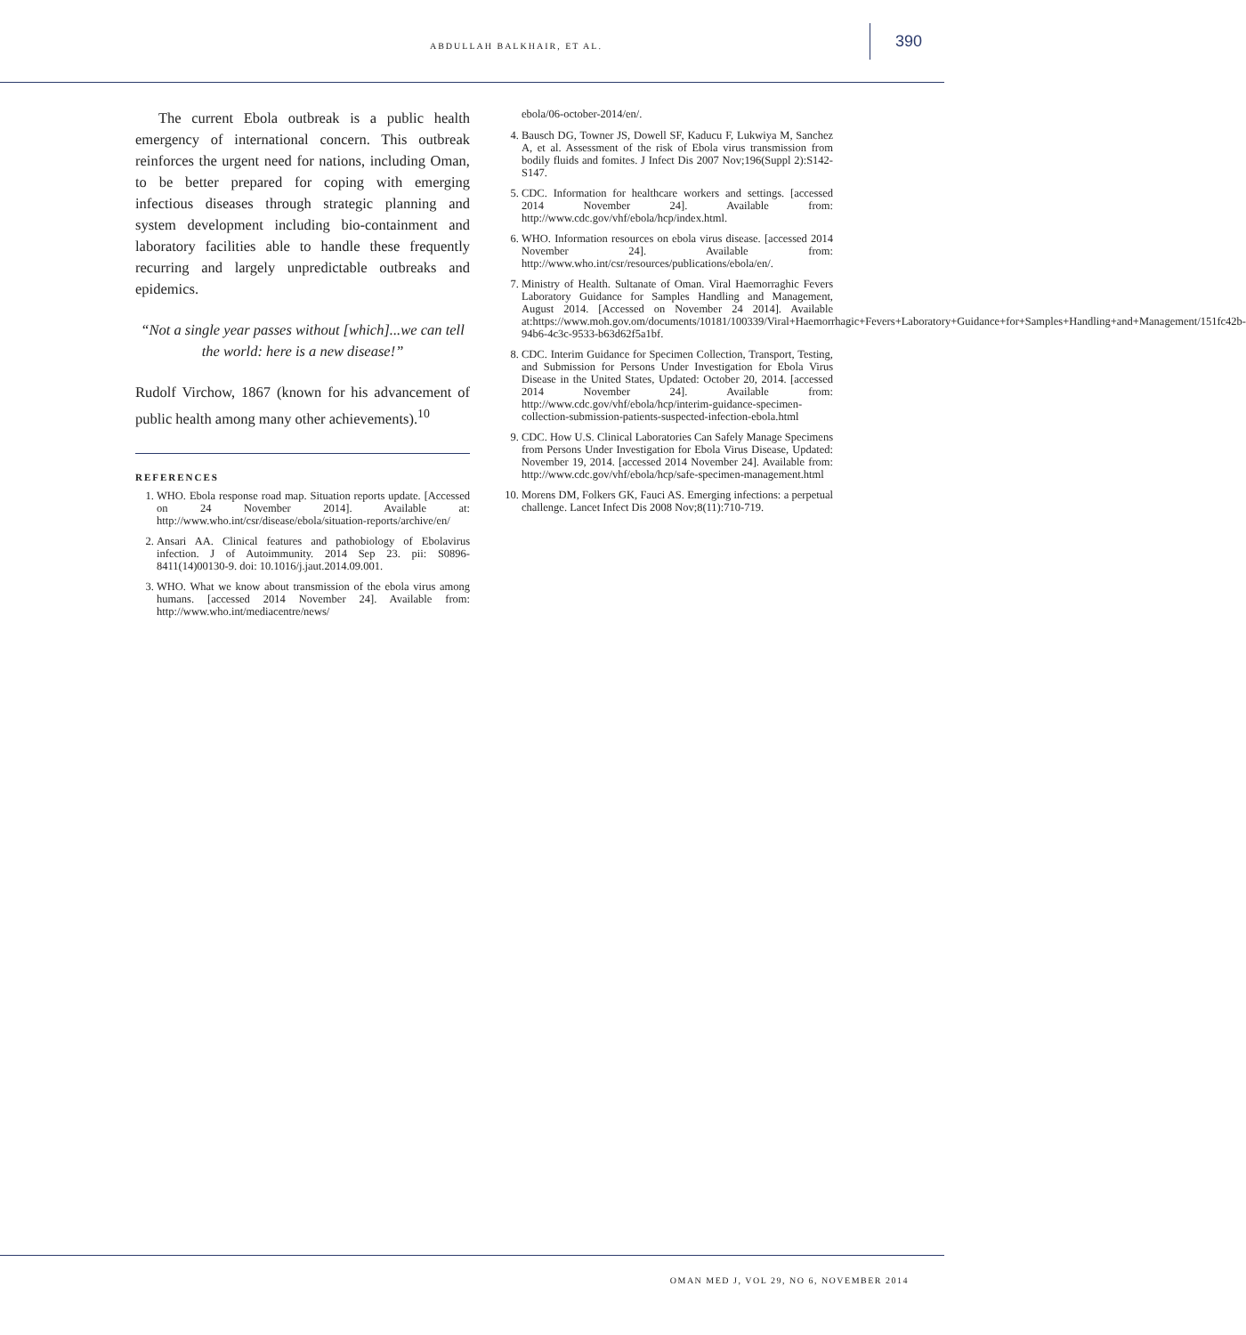ABDULLAH BALKHAIR, ET AL. 390
The current Ebola outbreak is a public health emergency of international concern. This outbreak reinforces the urgent need for nations, including Oman, to be better prepared for coping with emerging infectious diseases through strategic planning and system development including bio-containment and laboratory facilities able to handle these frequently recurring and largely unpredictable outbreaks and epidemics.
“Not a single year passes without [which]...we can tell the world: here is a new disease!”
Rudolf Virchow, 1867 (known for his advancement of public health among many other achievements).<sup>10</sup>
REFERENCES
1. WHO. Ebola response road map. Situation reports update. [Accessed on 24 November 2014]. Available at: http://www.who.int/csr/disease/ebola/situation-reports/archive/en/
2. Ansari AA. Clinical features and pathobiology of Ebolavirus infection. J of Autoimmunity. 2014 Sep 23. pii: S0896-8411(14)00130-9. doi: 10.1016/j.jaut.2014.09.001.
3. WHO. What we know about transmission of the ebola virus among humans. [accessed 2014 November 24]. Available from: http://www.who.int/mediacentre/news/
ebola/06-october-2014/en/.
4. Bausch DG, Towner JS, Dowell SF, Kaducu F, Lukwiya M, Sanchez A, et al. Assessment of the risk of Ebola virus transmission from bodily fluids and fomites. J Infect Dis 2007 Nov;196(Suppl 2):S142-S147.
5. CDC. Information for healthcare workers and settings. [accessed 2014 November 24]. Available from: http://www.cdc.gov/vhf/ebola/hcp/index.html.
6. WHO. Information resources on ebola virus disease. [accessed 2014 November 24]. Available from: http://www.who.int/csr/resources/publications/ebola/en/.
7. Ministry of Health. Sultanate of Oman. Viral Haemorraghic Fevers Laboratory Guidance for Samples Handling and Management, August 2014. [Accessed on November 24 2014]. Available at:https://www.moh.gov.om/documents/10181/100339/Viral+Haemorrhagic+Fevers+Laboratory+Guidance+for+Samples+Handling+and+Management/151fc42b-94b6-4c3c-9533-b63d62f5a1bf.
8. CDC. Interim Guidance for Specimen Collection, Transport, Testing, and Submission for Persons Under Investigation for Ebola Virus Disease in the United States, Updated: October 20, 2014. [accessed 2014 November 24]. Available from: http://www.cdc.gov/vhf/ebola/hcp/interim-guidance-specimen-collection-submission-patients-suspected-infection-ebola.html
9. CDC. How U.S. Clinical Laboratories Can Safely Manage Specimens from Persons Under Investigation for Ebola Virus Disease, Updated: November 19, 2014. [accessed 2014 November 24]. Available from: http://www.cdc.gov/vhf/ebola/hcp/safe-specimen-management.html
10. Morens DM, Folkers GK, Fauci AS. Emerging infections: a perpetual challenge. Lancet Infect Dis 2008 Nov;8(11):710-719.
OMAN MED J, VOL 29, NO 6, NOVEMBER 2014